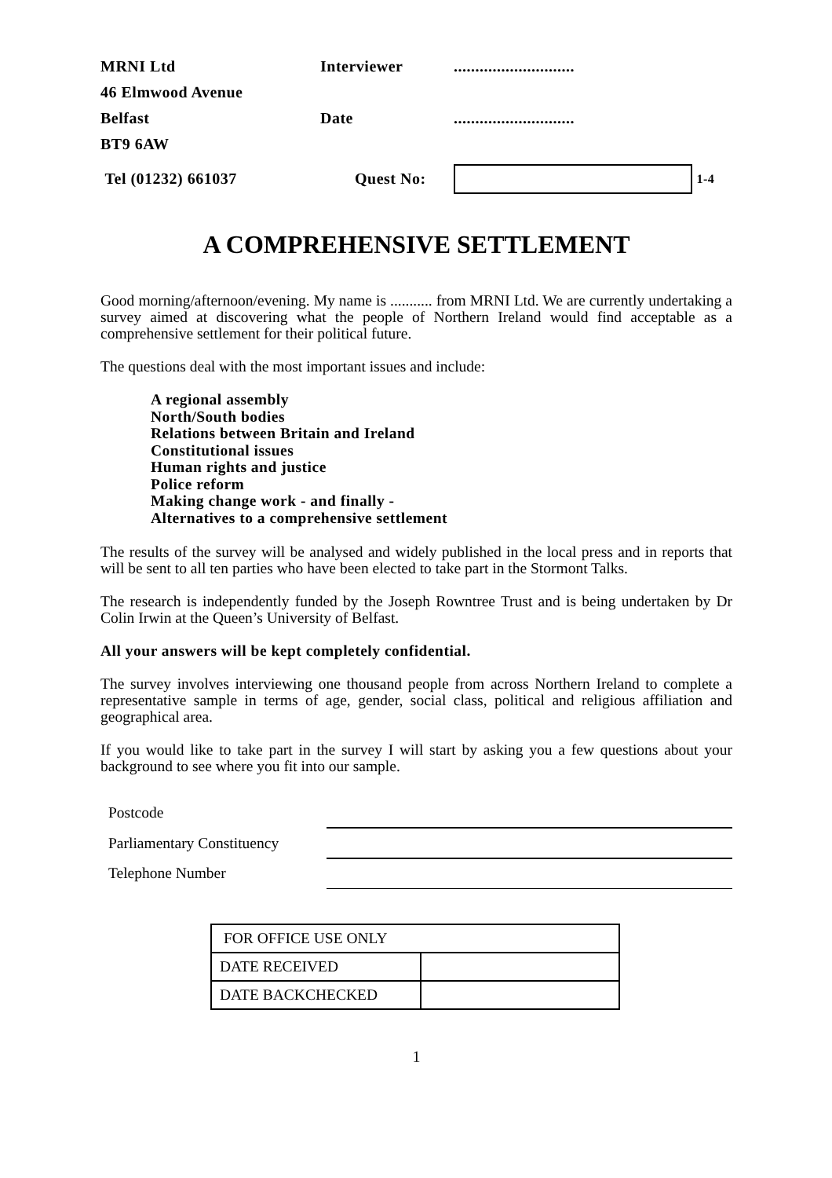| MRNI Ltd | Interviewer | ............................ |
| 46 Elmwood Avenue | | |
| Belfast | Date | ............................ |
| BT9 6AW | | |
| Tel (01232) 661037 | Quest No: | 1-4 |
A COMPREHENSIVE SETTLEMENT
Good morning/afternoon/evening. My name is ........... from MRNI Ltd. We are currently undertaking a survey aimed at discovering what the people of Northern Ireland would find acceptable as a comprehensive settlement for their political future.
The questions deal with the most important issues and include:
A regional assembly
North/South bodies
Relations between Britain and Ireland
Constitutional issues
Human rights and justice
Police reform
Making change work - and finally -
Alternatives to a comprehensive settlement
The results of the survey will be analysed and widely published in the local press and in reports that will be sent to all ten parties who have been elected to take part in the Stormont Talks.
The research is independently funded by the Joseph Rowntree Trust and is being undertaken by Dr Colin Irwin at the Queen’s University of Belfast.
All your answers will be kept completely confidential.
The survey involves interviewing one thousand people from across Northern Ireland to complete a representative sample in terms of age, gender, social class, political and religious affiliation and geographical area.
If you would like to take part in the survey I will start by asking you a few questions about your background to see where you fit into our sample.
| Postcode | |
| Parliamentary Constituency | |
| Telephone Number | |
| FOR OFFICE USE ONLY | |
| DATE RECEIVED | |
| DATE BACKCHECKED | |
1